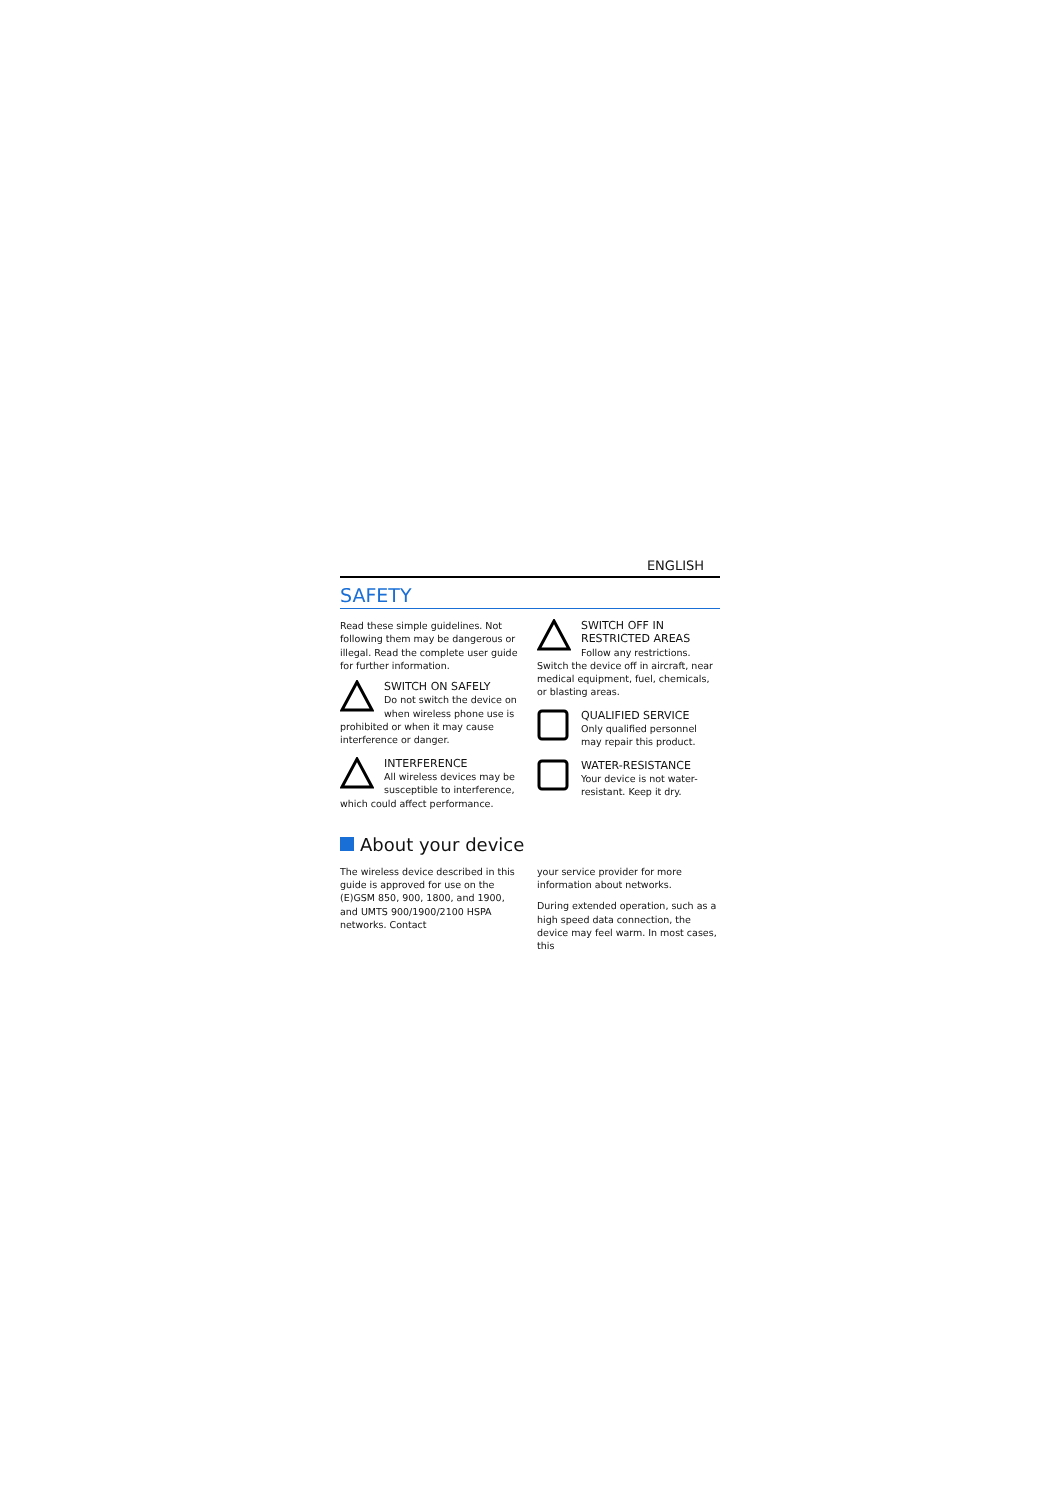ENGLISH
SAFETY
Read these simple guidelines. Not following them may be dangerous or illegal. Read the complete user guide for further information.
SWITCH ON SAFELY
Do not switch the device on when wireless phone use is prohibited or when it may cause interference or danger.
INTERFERENCE
All wireless devices may be susceptible to interference, which could affect performance.
SWITCH OFF IN RESTRICTED AREAS
Follow any restrictions. Switch the device off in aircraft, near medical equipment, fuel, chemicals, or blasting areas.
QUALIFIED SERVICE
Only qualified personnel may repair this product.
WATER-RESISTANCE
Your device is not water-resistant. Keep it dry.
About your device
The wireless device described in this guide is approved for use on the (E)GSM 850, 900, 1800, and 1900, and UMTS 900/1900/2100 HSPA networks. Contact
your service provider for more information about networks.
During extended operation, such as a high speed data connection, the device may feel warm. In most cases, this